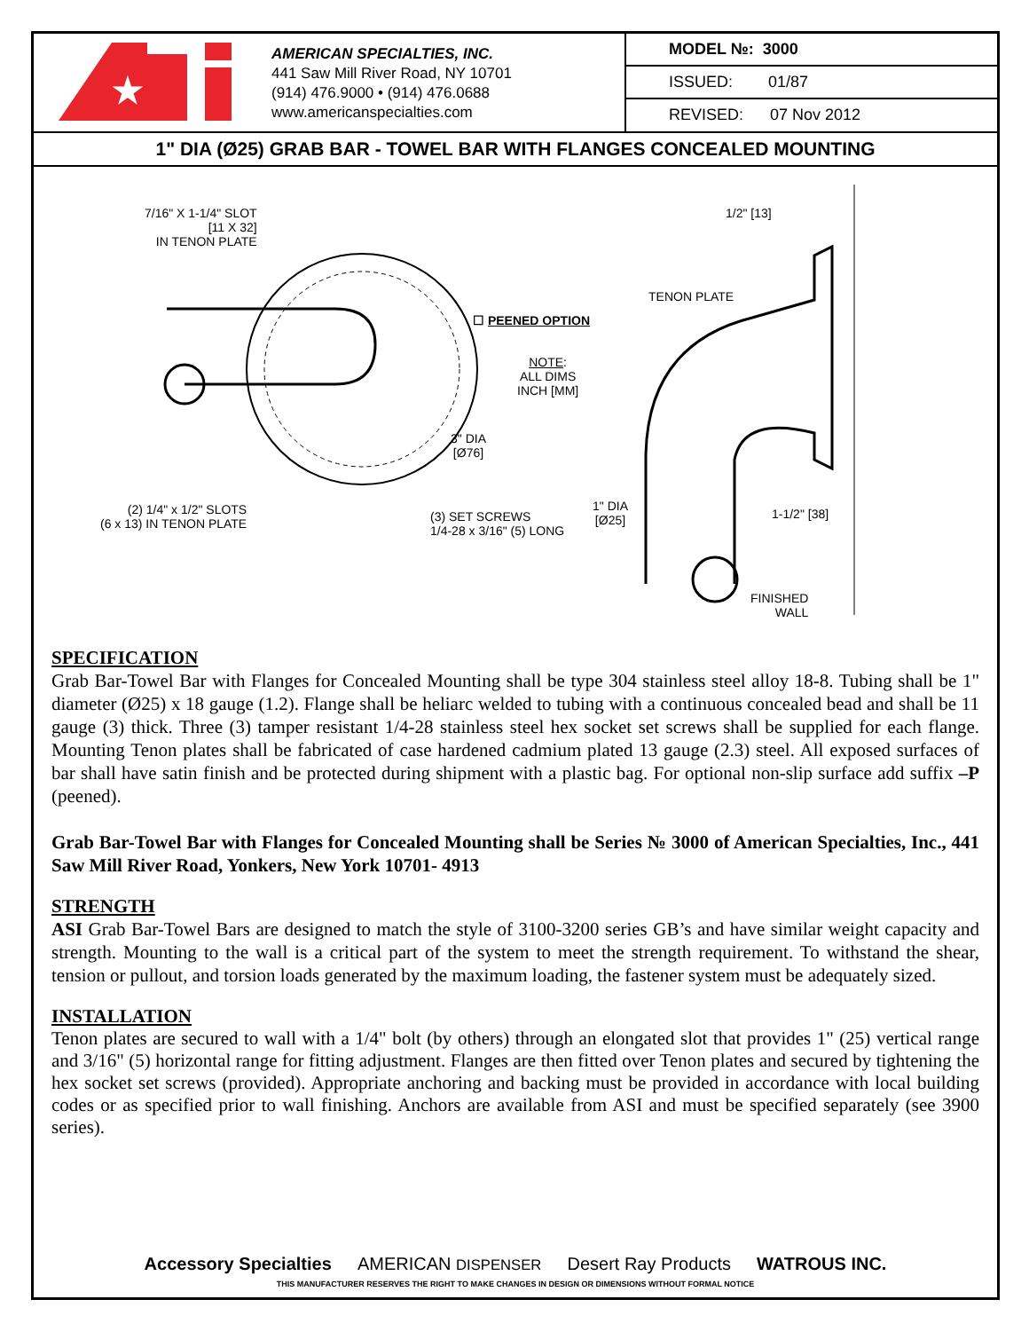★
AMERICAN SPECIALTIES, INC.
441 Saw Mill River Road, NY 10701
(914) 476.9000 • (914) 476.0688
www.americanspecialties.com
| MODEL №: 3000 |
| ISSUED: 01/87 |
| REVISED: 07 Nov 2012 |
1" DIA (Ø25) GRAB BAR - TOWEL BAR WITH FLANGES CONCEALED MOUNTING
7/16" X 1-1/4" SLOT
[11 X 32]
IN TENON PLATE
1/2" [13]
TENON PLATE
☐ PEENED OPTION
NOTE:
ALL DIMS
INCH [MM]
3" DIA
[Ø76]
(2) 1/4" x 1/2" SLOTS
(6 x 13) IN TENON PLATE
(3) SET SCREWS
1/4-28 x 3/16" (5) LONG
1" DIA
[Ø25]
1-1/2" [38]
FINISHED
WALL
SPECIFICATION
Grab Bar-Towel Bar with Flanges for Concealed Mounting shall be type 304 stainless steel alloy 18-8. Tubing shall be 1" diameter (Ø25) x 18 gauge (1.2). Flange shall be heliarc welded to tubing with a continuous concealed bead and shall be 11 gauge (3) thick. Three (3) tamper resistant 1/4-28 stainless steel hex socket set screws shall be supplied for each flange. Mounting Tenon plates shall be fabricated of case hardened cadmium plated 13 gauge (2.3) steel. All exposed surfaces of bar shall have satin finish and be protected during shipment with a plastic bag. For optional non-slip surface add suffix –P (peened).
Grab Bar-Towel Bar with Flanges for Concealed Mounting shall be Series № 3000 of American Specialties, Inc., 441 Saw Mill River Road, Yonkers, New York 10701- 4913
STRENGTH
ASI Grab Bar-Towel Bars are designed to match the style of 3100-3200 series GB’s and have similar weight capacity and strength. Mounting to the wall is a critical part of the system to meet the strength requirement. To withstand the shear, tension or pullout, and torsion loads generated by the maximum loading, the fastener system must be adequately sized.
INSTALLATION
Tenon plates are secured to wall with a 1/4" bolt (by others) through an elongated slot that provides 1" (25) vertical range and 3/16" (5) horizontal range for fitting adjustment. Flanges are then fitted over Tenon plates and secured by tightening the hex socket set screws (provided). Appropriate anchoring and backing must be provided in accordance with local building codes or as specified prior to wall finishing. Anchors are available from ASI and must be specified separately (see 3900 series).
Accessory Specialties AMERICAN DISPENSER Desert Ray Products WATROUS INC.
THIS MANUFACTURER RESERVES THE RIGHT TO MAKE CHANGES IN DESIGN OR DIMENSIONS WITHOUT FORMAL NOTICE